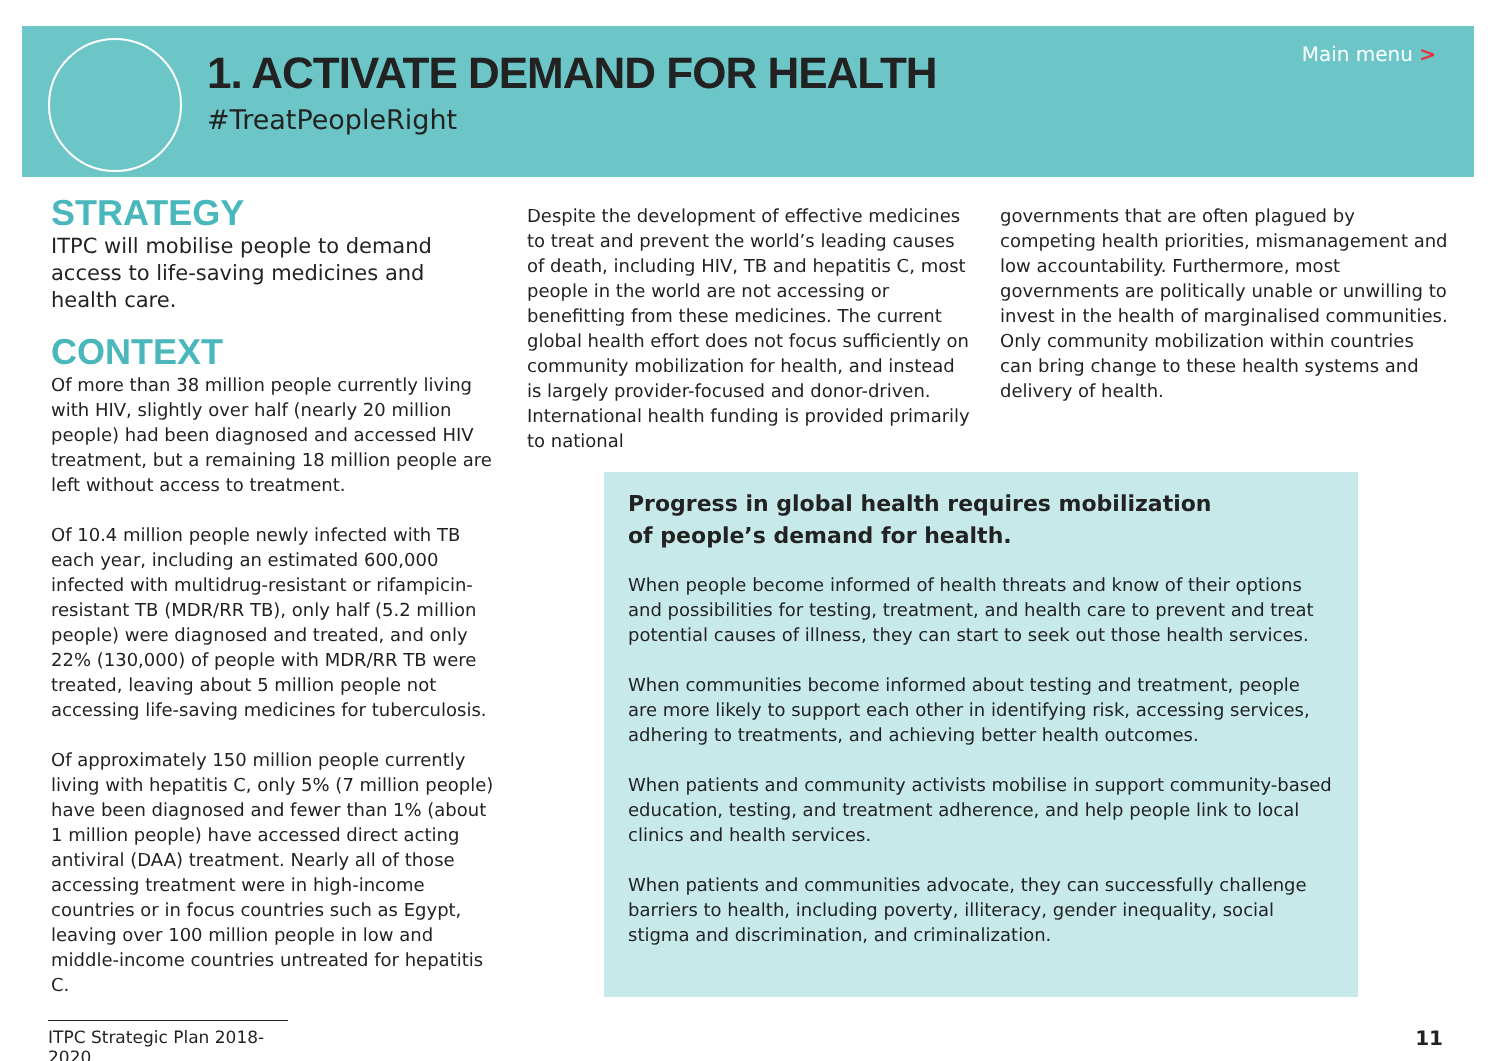1. ACTIVATE DEMAND FOR HEALTH
#TreatPeopleRight
Main menu >
STRATEGY
ITPC will mobilise people to demand access to life-saving medicines and health care.
CONTEXT
Of more than 38 million people currently living with HIV, slightly over half (nearly 20 million people) had been diagnosed and accessed HIV treatment, but a remaining 18 million people are left without access to treatment.
Of 10.4 million people newly infected with TB each year, including an estimated 600,000 infected with multidrug-resistant or rifampicin-resistant TB (MDR/RR TB), only half (5.2 million people) were diagnosed and treated, and only 22% (130,000) of people with MDR/RR TB were treated, leaving about 5 million people not accessing life-saving medicines for tuberculosis.
Of approximately 150 million people currently living with hepatitis C, only 5% (7 million people) have been diagnosed and fewer than 1% (about 1 million people) have accessed direct acting antiviral (DAA) treatment. Nearly all of those accessing treatment were in high-income countries or in focus countries such as Egypt, leaving over 100 million people in low and middle-income countries untreated for hepatitis C.
Despite the development of effective medicines to treat and prevent the world’s leading causes of death, including HIV, TB and hepatitis C, most people in the world are not accessing or benefitting from these medicines. The current global health effort does not focus sufficiently on community mobilization for health, and instead is largely provider-focused and donor-driven. International health funding is provided primarily to national
governments that are often plagued by competing health priorities, mismanagement and low accountability. Furthermore, most governments are politically unable or unwilling to invest in the health of marginalised communities. Only community mobilization within countries can bring change to these health systems and delivery of health.
Progress in global health requires mobilization
of people’s demand for health.
When people become informed of health threats and know of their options and possibilities for testing, treatment, and health care to prevent and treat potential causes of illness, they can start to seek out those health services.
When communities become informed about testing and treatment, people are more likely to support each other in identifying risk, accessing services, adhering to treatments, and achieving better health outcomes.
When patients and community activists mobilise in support community-based education, testing, and treatment adherence, and help people link to local clinics and health services.
When patients and communities advocate, they can successfully challenge barriers to health, including poverty, illiteracy, gender inequality, social stigma and discrimination, and criminalization.
ITPC Strategic Plan 2018-2020
11